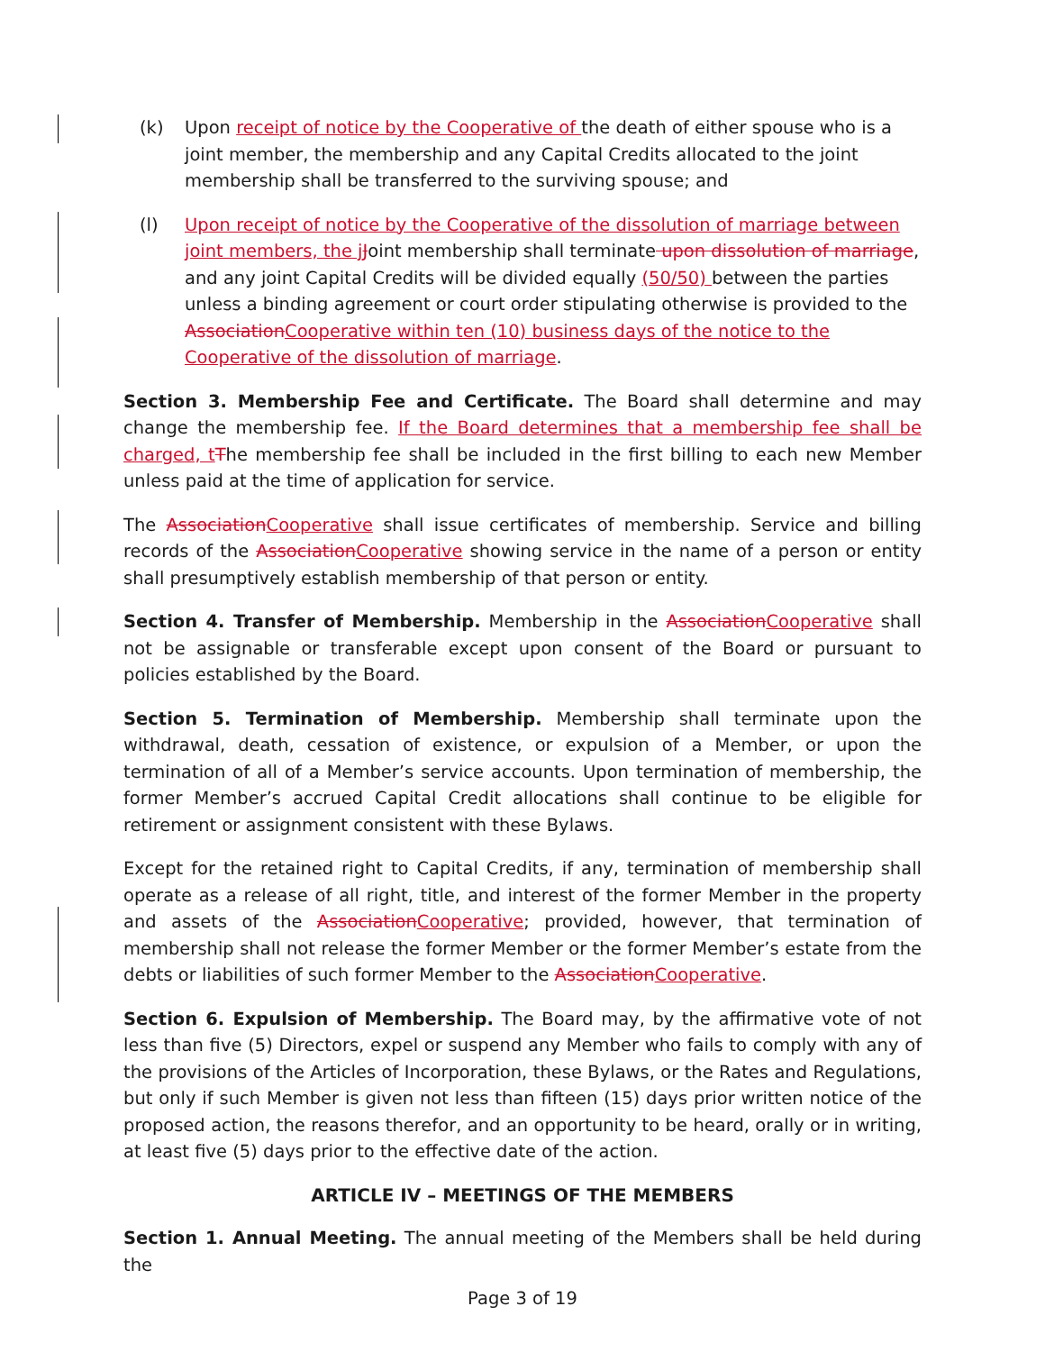(k) Upon receipt of notice by the Cooperative of the death of either spouse who is a joint member, the membership and any Capital Credits allocated to the joint membership shall be transferred to the surviving spouse; and
(l) Upon receipt of notice by the Cooperative of the dissolution of marriage between joint members, the jJoint membership shall terminate upon dissolution of marriage, and any joint Capital Credits will be divided equally (50/50) between the parties unless a binding agreement or court order stipulating otherwise is provided to the AssociationCooperative within ten (10) business days of the notice to the Cooperative of the dissolution of marriage.
Section 3. Membership Fee and Certificate. The Board shall determine and may change the membership fee. If the Board determines that a membership fee shall be charged, tThe membership fee shall be included in the first billing to each new Member unless paid at the time of application for service.
The AssociationCooperative shall issue certificates of membership. Service and billing records of the AssociationCooperative showing service in the name of a person or entity shall presumptively establish membership of that person or entity.
Section 4. Transfer of Membership. Membership in the AssociationCooperative shall not be assignable or transferable except upon consent of the Board or pursuant to policies established by the Board.
Section 5. Termination of Membership. Membership shall terminate upon the withdrawal, death, cessation of existence, or expulsion of a Member, or upon the termination of all of a Member’s service accounts. Upon termination of membership, the former Member’s accrued Capital Credit allocations shall continue to be eligible for retirement or assignment consistent with these Bylaws.
Except for the retained right to Capital Credits, if any, termination of membership shall operate as a release of all right, title, and interest of the former Member in the property and assets of the AssociationCooperative; provided, however, that termination of membership shall not release the former Member or the former Member’s estate from the debts or liabilities of such former Member to the AssociationCooperative.
Section 6. Expulsion of Membership. The Board may, by the affirmative vote of not less than five (5) Directors, expel or suspend any Member who fails to comply with any of the provisions of the Articles of Incorporation, these Bylaws, or the Rates and Regulations, but only if such Member is given not less than fifteen (15) days prior written notice of the proposed action, the reasons therefor, and an opportunity to be heard, orally or in writing, at least five (5) days prior to the effective date of the action.
ARTICLE IV – MEETINGS OF THE MEMBERS
Section 1. Annual Meeting. The annual meeting of the Members shall be held during the
Page 3 of 19